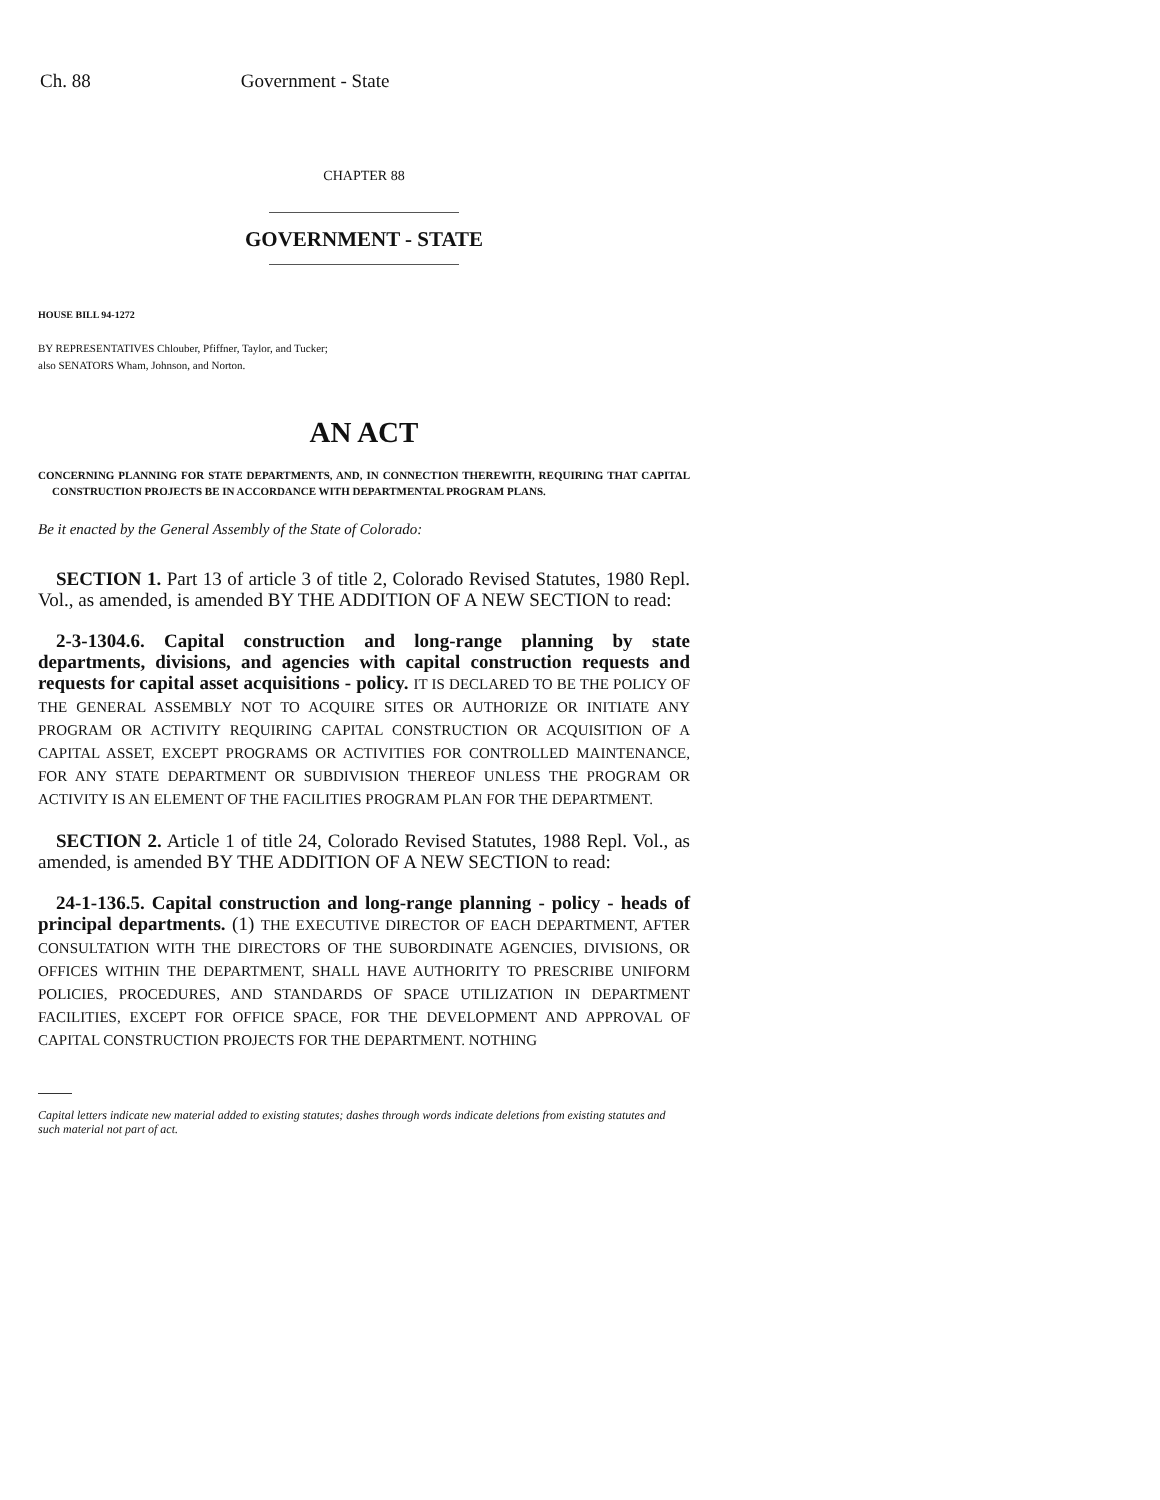Ch. 88 Government - State
CHAPTER 88
GOVERNMENT - STATE
HOUSE BILL 94-1272
BY REPRESENTATIVES Chlouber, Pfiffner, Taylor, and Tucker;
also SENATORS Wham, Johnson, and Norton.
AN ACT
CONCERNING PLANNING FOR STATE DEPARTMENTS, AND, IN CONNECTION THEREWITH, REQUIRING THAT CAPITAL CONSTRUCTION PROJECTS BE IN ACCORDANCE WITH DEPARTMENTAL PROGRAM PLANS.
Be it enacted by the General Assembly of the State of Colorado:
SECTION 1. Part 13 of article 3 of title 2, Colorado Revised Statutes, 1980 Repl. Vol., as amended, is amended BY THE ADDITION OF A NEW SECTION to read:
2-3-1304.6. Capital construction and long-range planning by state departments, divisions, and agencies with capital construction requests and requests for capital asset acquisitions - policy. IT IS DECLARED TO BE THE POLICY OF THE GENERAL ASSEMBLY NOT TO ACQUIRE SITES OR AUTHORIZE OR INITIATE ANY PROGRAM OR ACTIVITY REQUIRING CAPITAL CONSTRUCTION OR ACQUISITION OF A CAPITAL ASSET, EXCEPT PROGRAMS OR ACTIVITIES FOR CONTROLLED MAINTENANCE, FOR ANY STATE DEPARTMENT OR SUBDIVISION THEREOF UNLESS THE PROGRAM OR ACTIVITY IS AN ELEMENT OF THE FACILITIES PROGRAM PLAN FOR THE DEPARTMENT.
SECTION 2. Article 1 of title 24, Colorado Revised Statutes, 1988 Repl. Vol., as amended, is amended BY THE ADDITION OF A NEW SECTION to read:
24-1-136.5. Capital construction and long-range planning - policy - heads of principal departments. (1) THE EXECUTIVE DIRECTOR OF EACH DEPARTMENT, AFTER CONSULTATION WITH THE DIRECTORS OF THE SUBORDINATE AGENCIES, DIVISIONS, OR OFFICES WITHIN THE DEPARTMENT, SHALL HAVE AUTHORITY TO PRESCRIBE UNIFORM POLICIES, PROCEDURES, AND STANDARDS OF SPACE UTILIZATION IN DEPARTMENT FACILITIES, EXCEPT FOR OFFICE SPACE, FOR THE DEVELOPMENT AND APPROVAL OF CAPITAL CONSTRUCTION PROJECTS FOR THE DEPARTMENT. NOTHING
Capital letters indicate new material added to existing statutes; dashes through words indicate deletions from existing statutes and such material not part of act.